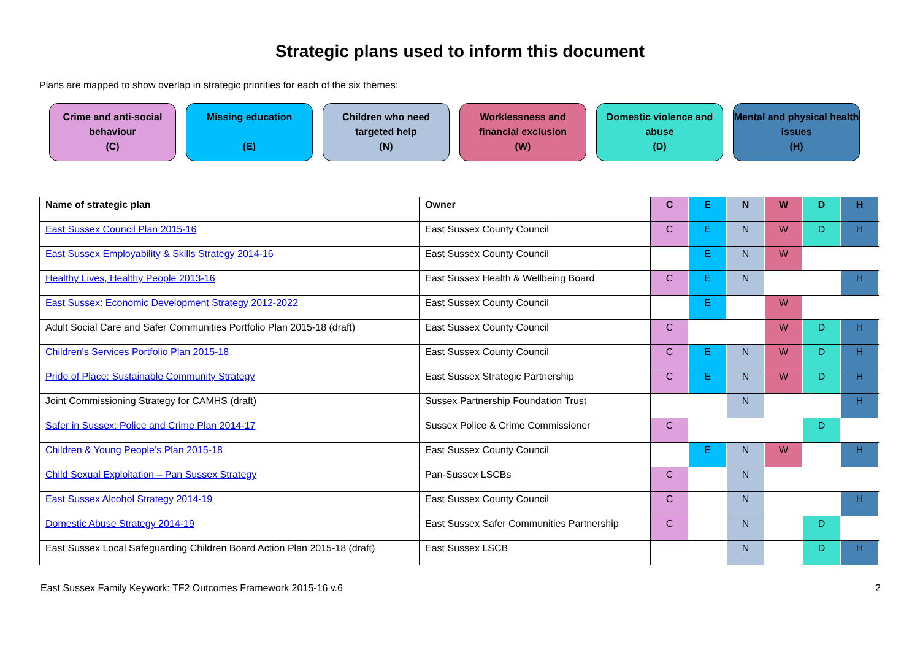Strategic plans used to inform this document
Plans are mapped to show overlap in strategic priorities for each of the six themes:
Crime and anti-social behaviour
(C)
Missing education
(E)
Children who need targeted help
(N)
Worklessness and financial exclusion
(W)
Domestic violence and abuse
(D)
Mental and physical health issues
(H)
| Name of strategic plan | Owner | C | E | N | W | D | H |
| --- | --- | --- | --- | --- | --- | --- | --- |
| East Sussex Council Plan 2015-16 | East Sussex County Council | C | E | N | W | D | H |
| East Sussex Employability & Skills Strategy 2014-16 | East Sussex County Council | | E | N | W | | |
| Healthy Lives, Healthy People 2013-16 | East Sussex Health & Wellbeing Board | C | E | N | | | H |
| East Sussex: Economic Development Strategy 2012-2022 | East Sussex County Council | | E | | W | | |
| Adult Social Care and Safer Communities Portfolio Plan 2015-18 (draft) | East Sussex County Council | C | | | W | D | H |
| Children's Services Portfolio Plan 2015-18 | East Sussex County Council | C | E | N | W | D | H |
| Pride of Place: Sustainable Community Strategy | East Sussex Strategic Partnership | C | E | N | W | D | H |
| Joint Commissioning Strategy for CAMHS (draft) | Sussex Partnership Foundation Trust | | | N | | | H |
| Safer in Sussex: Police and Crime Plan 2014-17 | Sussex Police & Crime Commissioner | C | | | | D | |
| Children & Young People’s Plan 2015-18 | East Sussex County Council | | E | N | W | | H |
| Child Sexual Exploitation – Pan Sussex Strategy | Pan-Sussex LSCBs | C | | N | | | |
| East Sussex Alcohol Strategy 2014-19 | East Sussex County Council | C | | N | | | H |
| Domestic Abuse Strategy 2014-19 | East Sussex Safer Communities Partnership | C | | N | | D | |
| East Sussex Local Safeguarding Children Board Action Plan 2015-18 (draft) | East Sussex LSCB | | | N | | D | H |
East Sussex Family Keywork: TF2 Outcomes Framework 2015-16 v.6 2